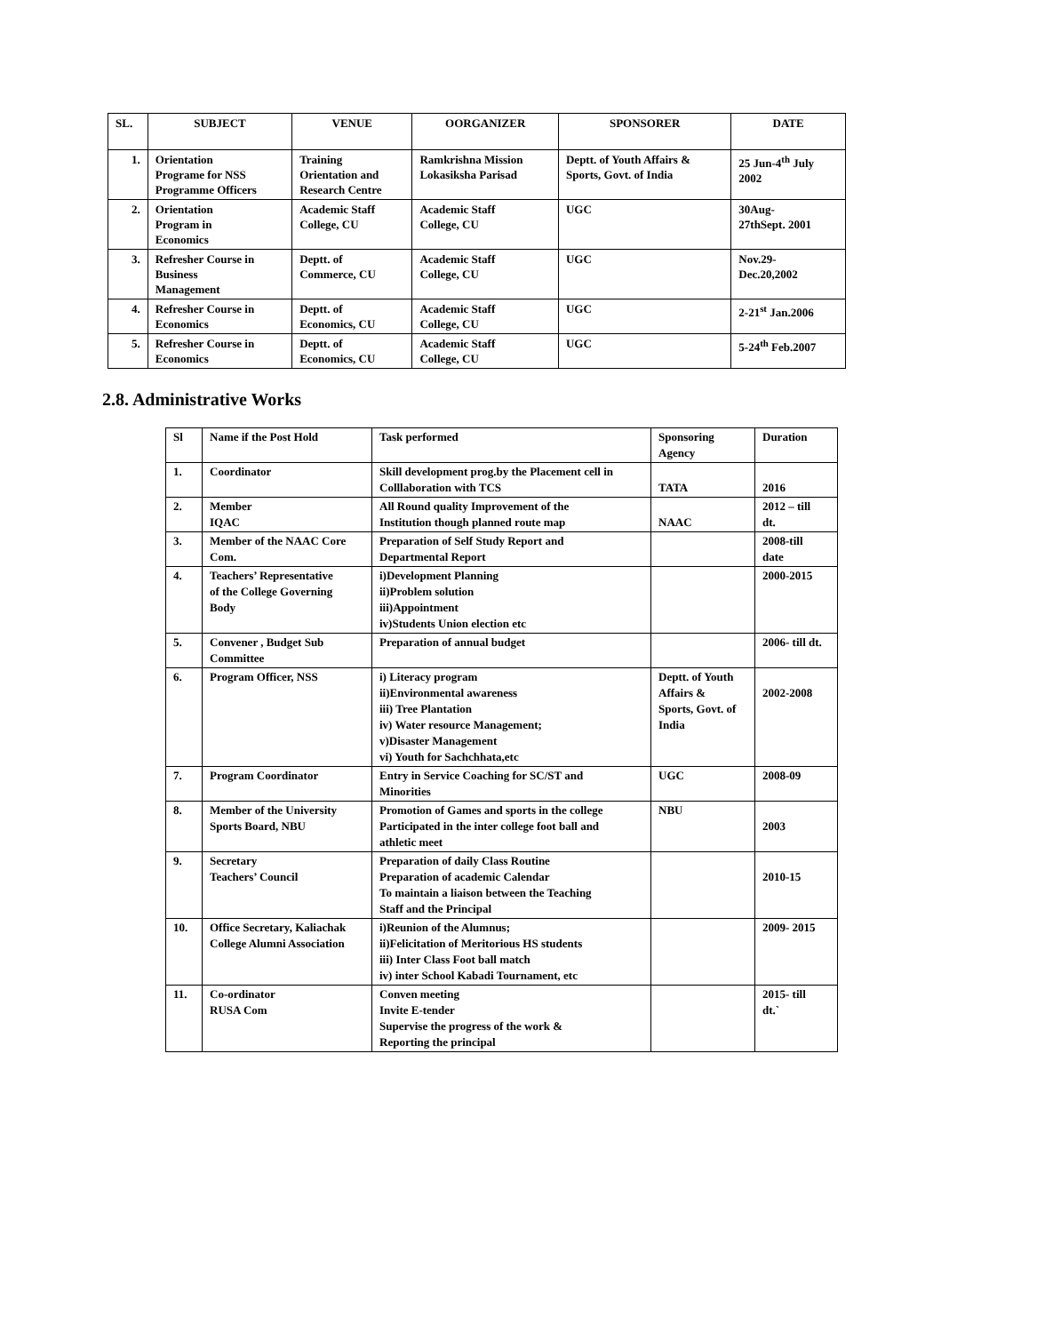| SL. | SUBJECT | VENUE | OORGANIZER | SPONSORER | DATE |
| --- | --- | --- | --- | --- | --- |
| 1. | Orientation Programe for NSS Programme Officers | Training Orientation and Research Centre | Ramkrishna Mission Lokasiksha Parisad | Deptt. of Youth Affairs & Sports, Govt. of India | 25 Jun-4<sup>th</sup> July 2002 |
| 2. | Orientation Program in Economics | Academic Staff College, CU | Academic Staff College, CU | UGC | 30Aug- 27thSept. 2001 |
| 3. | Refresher Course in Business Management | Deptt. of Commerce, CU | Academic Staff College, CU | UGC | Nov.29- Dec.20,2002 |
| 4. | Refresher Course in Economics | Deptt. of Economics, CU | Academic Staff College, CU | UGC | 2-21<sup>st</sup> Jan.2006 |
| 5. | Refresher Course in Economics | Deptt. of Economics, CU | Academic Staff College, CU | UGC | 5-24<sup>th</sup> Feb.2007 |
2.8. Administrative Works
| Sl | Name if the Post Hold | Task performed | Sponsoring Agency | Duration |
| 1. | Coordinator | Skill development prog.by the Placement cell in Colllaboration with TCS | TATA | 2016 |
| 2. | Member IQAC | All Round quality Improvement of the Institution though planned route map | NAAC | 2012 – till dt. |
| 3. | Member of the NAAC Core Com. | Preparation of Self Study Report and Departmental Report | | 2008-till date |
| 4. | Teachers’ Representative of the College Governing Body | i)Development Planning ii)Problem solution iii)Appointment iv)Students Union election etc | | 2000-2015 |
| 5. | Convener , Budget Sub Committee | Preparation of annual budget | | 2006- till dt. |
| 6. | Program Officer, NSS | i) Literacy program ii)Environmental awareness iii) Tree Plantation iv) Water resource Management; v)Disaster Management vi) Youth for Sachchhata,etc | Deptt. of Youth Affairs & Sports, Govt. of India | 2002-2008 |
| 7. | Program Coordinator | Entry in Service Coaching for SC/ST and Minorities | UGC | 2008-09 |
| 8. | Member of the University Sports Board, NBU | Promotion of Games and sports in the college Participated in the inter college foot ball and athletic meet | NBU | 2003 |
| 9. | Secretary Teachers’ Council | Preparation of daily Class Routine Preparation of academic Calendar To maintain a liaison between the Teaching Staff and the Principal | | 2010-15 |
| 10. | Office Secretary, Kaliachak College Alumni Association | i)Reunion of the Alumnus; ii)Felicitation of Meritorious HS students iii) Inter Class Foot ball match iv) inter School Kabadi Tournament, etc | | 2009- 2015 |
| 11. | Co-ordinator RUSA Com | Conven meeting Invite E-tender Supervise the progress of the work & Reporting the principal | | 2015- till dt.` |